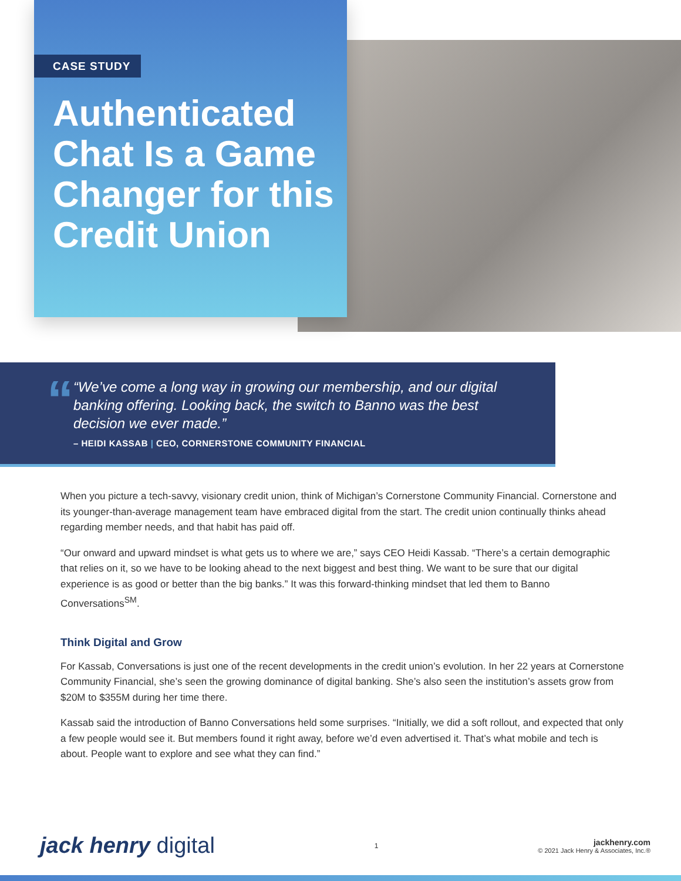CASE STUDY
Authenticated Chat Is a Game Changer for this Credit Union
“
“We’ve come a long way in growing our membership, and our digital banking offering. Looking back, the switch to Banno was the best decision we ever made.”
– HEIDI KASSAB | CEO, CORNERSTONE COMMUNITY FINANCIAL
When you picture a tech-savvy, visionary credit union, think of Michigan’s Cornerstone Community Financial. Cornerstone and its younger-than-average management team have embraced digital from the start. The credit union continually thinks ahead regarding member needs, and that habit has paid off.
“Our onward and upward mindset is what gets us to where we are,” says CEO Heidi Kassab. “There’s a certain demographic that relies on it, so we have to be looking ahead to the next biggest and best thing. We want to be sure that our digital experience is as good or better than the big banks.” It was this forward-thinking mindset that led them to Banno Conversations<sup>SM</sup>.
Think Digital and Grow
For Kassab, Conversations is just one of the recent developments in the credit union’s evolution. In her 22 years at Cornerstone Community Financial, she’s seen the growing dominance of digital banking. She’s also seen the institution’s assets grow from $20M to $355M during her time there.
Kassab said the introduction of Banno Conversations held some surprises. “Initially, we did a soft rollout, and expected that only a few people would see it. But members found it right away, before we’d even advertised it. That’s what mobile and tech is about. People want to explore and see what they can find.”
jack henry digital
1
jackhenry.com
© 2021 Jack Henry & Associates, Inc.®